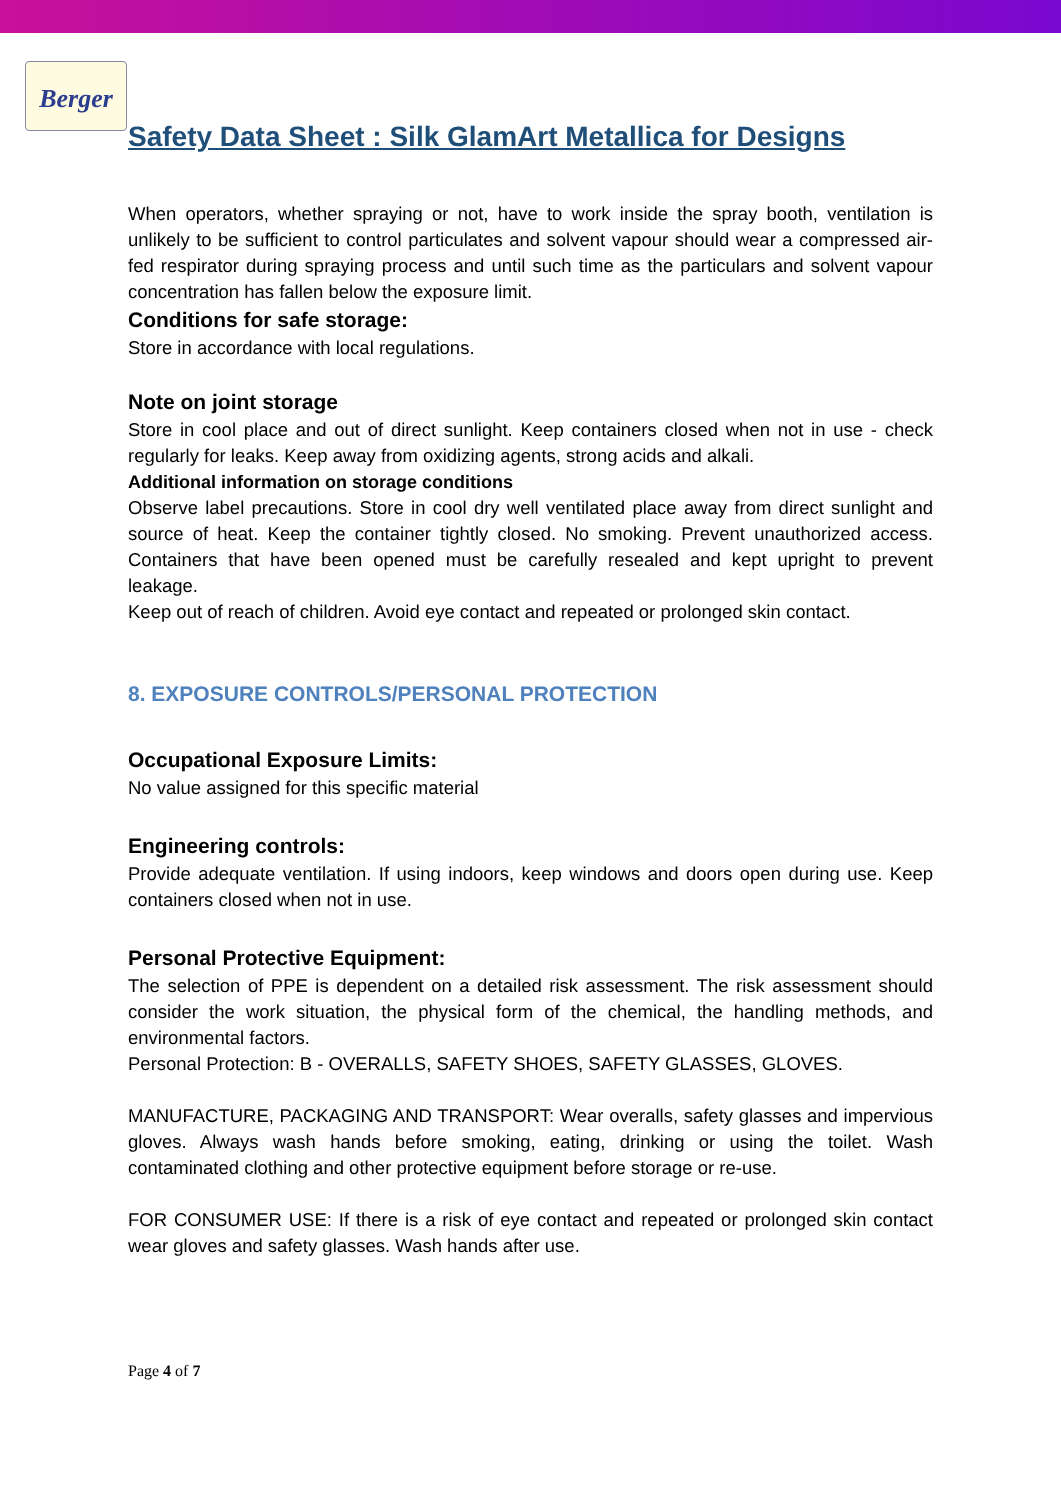Berger
Safety Data Sheet : Silk GlamArt Metallica for Designs
When operators, whether spraying or not, have to work inside the spray booth, ventilation is unlikely to be sufficient to control particulates and solvent vapour should wear a compressed air-fed respirator during spraying process and until such time as the particulars and solvent vapour concentration has fallen below the exposure limit.
Conditions for safe storage:
Store in accordance with local regulations.
Note on joint storage
Store in cool place and out of direct sunlight. Keep containers closed when not in use - check regularly for leaks. Keep away from oxidizing agents, strong acids and alkali.
Additional information on storage conditions
Observe label precautions. Store in cool dry well ventilated place away from direct sunlight and source of heat. Keep the container tightly closed. No smoking. Prevent unauthorized access. Containers that have been opened must be carefully resealed and kept upright to prevent leakage.
Keep out of reach of children. Avoid eye contact and repeated or prolonged skin contact.
8. EXPOSURE CONTROLS/PERSONAL PROTECTION
Occupational Exposure Limits:
No value assigned for this specific material
Engineering controls:
Provide adequate ventilation. If using indoors, keep windows and doors open during use. Keep containers closed when not in use.
Personal Protective Equipment:
The selection of PPE is dependent on a detailed risk assessment. The risk assessment should consider the work situation, the physical form of the chemical, the handling methods, and environmental factors.
Personal Protection: B - OVERALLS, SAFETY SHOES, SAFETY GLASSES, GLOVES.
MANUFACTURE, PACKAGING AND TRANSPORT: Wear overalls, safety glasses and impervious gloves. Always wash hands before smoking, eating, drinking or using the toilet. Wash contaminated clothing and other protective equipment before storage or re-use.
FOR CONSUMER USE: If there is a risk of eye contact and repeated or prolonged skin contact wear gloves and safety glasses. Wash hands after use.
Page 4 of 7